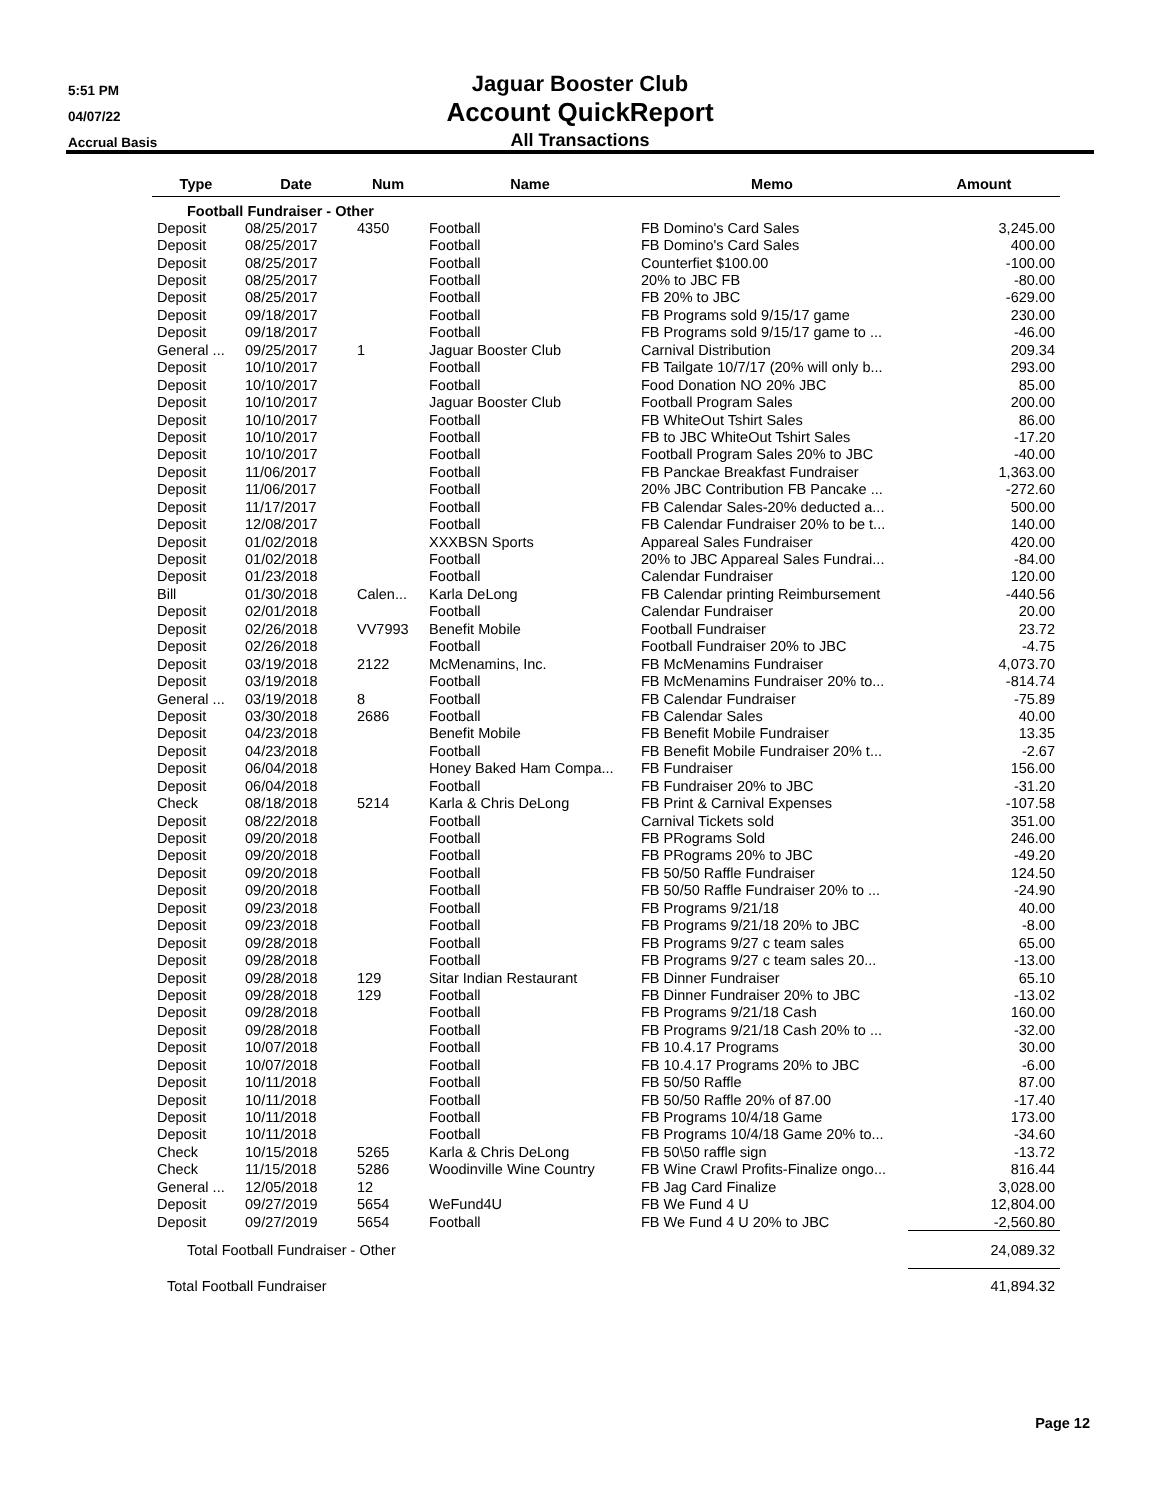5:51 PM
04/07/22
Accrual Basis
Jaguar Booster Club
Account QuickReport
All Transactions
| Type | Date | Num | Name | Memo | Amount |
| --- | --- | --- | --- | --- | --- |
| Football Fundraiser - Other | | | | | |
| Deposit | 08/25/2017 | 4350 | Football | FB Domino's Card Sales | 3,245.00 |
| Deposit | 08/25/2017 | | Football | FB Domino's Card Sales | 400.00 |
| Deposit | 08/25/2017 | | Football | Counterfiet $100.00 | -100.00 |
| Deposit | 08/25/2017 | | Football | 20% to JBC FB | -80.00 |
| Deposit | 08/25/2017 | | Football | FB 20% to JBC | -629.00 |
| Deposit | 09/18/2017 | | Football | FB Programs sold 9/15/17 game | 230.00 |
| Deposit | 09/18/2017 | | Football | FB Programs sold 9/15/17 game to ... | -46.00 |
| General ... | 09/25/2017 | 1 | Jaguar Booster Club | Carnival Distribution | 209.34 |
| Deposit | 10/10/2017 | | Football | FB Tailgate 10/7/17 (20% will only b... | 293.00 |
| Deposit | 10/10/2017 | | Football | Food Donation NO 20% JBC | 85.00 |
| Deposit | 10/10/2017 | | Jaguar Booster Club | Football Program Sales | 200.00 |
| Deposit | 10/10/2017 | | Football | FB WhiteOut Tshirt Sales | 86.00 |
| Deposit | 10/10/2017 | | Football | FB to JBC WhiteOut Tshirt Sales | -17.20 |
| Deposit | 10/10/2017 | | Football | Football Program Sales 20% to JBC | -40.00 |
| Deposit | 11/06/2017 | | Football | FB Panckae Breakfast Fundraiser | 1,363.00 |
| Deposit | 11/06/2017 | | Football | 20% JBC Contribution FB Pancake ... | -272.60 |
| Deposit | 11/17/2017 | | Football | FB Calendar Sales-20% deducted a... | 500.00 |
| Deposit | 12/08/2017 | | Football | FB Calendar Fundraiser 20% to be t... | 140.00 |
| Deposit | 01/02/2018 | | XXXBSN Sports | Appareal Sales Fundraiser | 420.00 |
| Deposit | 01/02/2018 | | Football | 20% to JBC Appareal Sales Fundrai... | -84.00 |
| Deposit | 01/23/2018 | | Football | Calendar Fundraiser | 120.00 |
| Bill | 01/30/2018 | Calen... | Karla DeLong | FB Calendar printing Reimbursement | -440.56 |
| Deposit | 02/01/2018 | | Football | Calendar Fundraiser | 20.00 |
| Deposit | 02/26/2018 | VV7993 | Benefit Mobile | Football Fundraiser | 23.72 |
| Deposit | 02/26/2018 | | Football | Football Fundraiser 20% to JBC | -4.75 |
| Deposit | 03/19/2018 | 2122 | McMenamins, Inc. | FB McMenamins Fundraiser | 4,073.70 |
| Deposit | 03/19/2018 | | Football | FB McMenamins Fundraiser 20% to... | -814.74 |
| General ... | 03/19/2018 | 8 | Football | FB Calendar Fundraiser | -75.89 |
| Deposit | 03/30/2018 | 2686 | Football | FB Calendar Sales | 40.00 |
| Deposit | 04/23/2018 | | Benefit Mobile | FB Benefit Mobile Fundraiser | 13.35 |
| Deposit | 04/23/2018 | | Football | FB Benefit Mobile Fundraiser 20% t... | -2.67 |
| Deposit | 06/04/2018 | | Honey Baked Ham Compa... | FB Fundraiser | 156.00 |
| Deposit | 06/04/2018 | | Football | FB Fundraiser 20% to JBC | -31.20 |
| Check | 08/18/2018 | 5214 | Karla & Chris DeLong | FB Print & Carnival Expenses | -107.58 |
| Deposit | 08/22/2018 | | Football | Carnival Tickets sold | 351.00 |
| Deposit | 09/20/2018 | | Football | FB PRograms Sold | 246.00 |
| Deposit | 09/20/2018 | | Football | FB PRograms 20% to JBC | -49.20 |
| Deposit | 09/20/2018 | | Football | FB 50/50 Raffle Fundraiser | 124.50 |
| Deposit | 09/20/2018 | | Football | FB 50/50 Raffle Fundraiser 20% to ... | -24.90 |
| Deposit | 09/23/2018 | | Football | FB Programs 9/21/18 | 40.00 |
| Deposit | 09/23/2018 | | Football | FB Programs 9/21/18 20% to JBC | -8.00 |
| Deposit | 09/28/2018 | | Football | FB Programs 9/27 c team sales | 65.00 |
| Deposit | 09/28/2018 | | Football | FB Programs 9/27 c team sales 20... | -13.00 |
| Deposit | 09/28/2018 | 129 | Sitar Indian Restaurant | FB Dinner Fundraiser | 65.10 |
| Deposit | 09/28/2018 | 129 | Football | FB Dinner Fundraiser 20% to JBC | -13.02 |
| Deposit | 09/28/2018 | | Football | FB Programs 9/21/18 Cash | 160.00 |
| Deposit | 09/28/2018 | | Football | FB Programs 9/21/18 Cash 20% to ... | -32.00 |
| Deposit | 10/07/2018 | | Football | FB 10.4.17 Programs | 30.00 |
| Deposit | 10/07/2018 | | Football | FB 10.4.17 Programs 20% to JBC | -6.00 |
| Deposit | 10/11/2018 | | Football | FB 50/50 Raffle | 87.00 |
| Deposit | 10/11/2018 | | Football | FB 50/50 Raffle 20% of 87.00 | -17.40 |
| Deposit | 10/11/2018 | | Football | FB Programs 10/4/18 Game | 173.00 |
| Deposit | 10/11/2018 | | Football | FB Programs 10/4/18 Game 20% to... | -34.60 |
| Check | 10/15/2018 | 5265 | Karla & Chris DeLong | FB 50\50 raffle sign | -13.72 |
| Check | 11/15/2018 | 5286 | Woodinville Wine Country | FB Wine Crawl Profits-Finalize ongo... | 816.44 |
| General ... | 12/05/2018 | 12 | | FB Jag Card Finalize | 3,028.00 |
| Deposit | 09/27/2019 | 5654 | WeFund4U | FB We Fund 4 U | 12,804.00 |
| Deposit | 09/27/2019 | 5654 | Football | FB We Fund 4 U 20% to JBC | -2,560.80 |
| Total Football Fundraiser - Other | | | | | 24,089.32 |
| Total Football Fundraiser | | | | | 41,894.32 |
Page 12